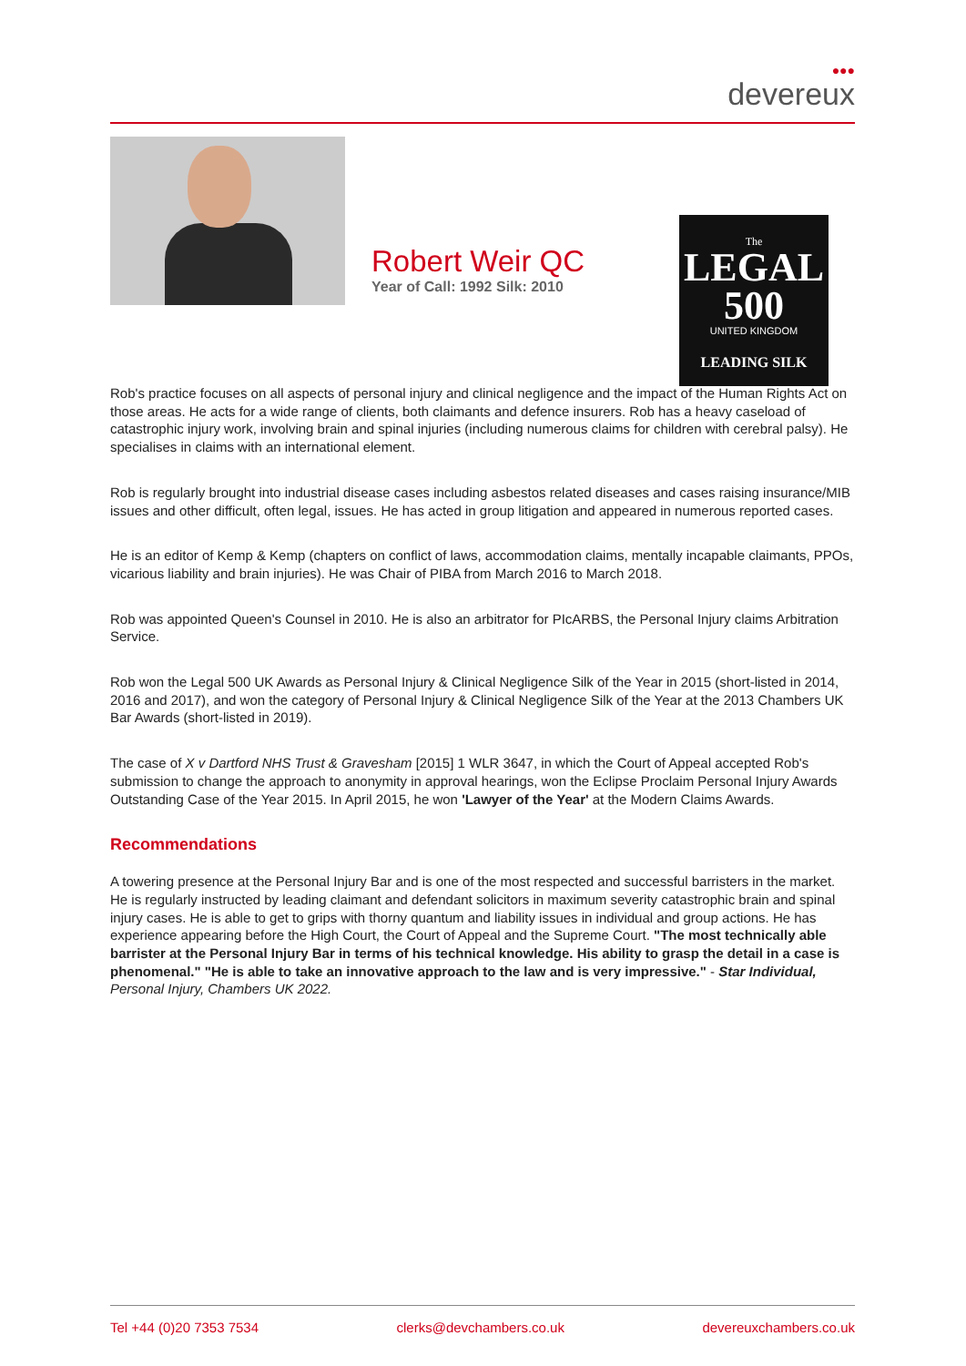●●●
devereux
Robert Weir QC
Year of Call: 1992 Silk: 2010
The
LEGAL
500
UNITED KINGDOM
LEADING SILK
Rob's practice focuses on all aspects of personal injury and clinical negligence and the impact of the Human Rights Act on those areas. He acts for a wide range of clients, both claimants and defence insurers. Rob has a heavy caseload of catastrophic injury work, involving brain and spinal injuries (including numerous claims for children with cerebral palsy). He specialises in claims with an international element.
Rob is regularly brought into industrial disease cases including asbestos related diseases and cases raising insurance/MIB issues and other difficult, often legal, issues. He has acted in group litigation and appeared in numerous reported cases.
He is an editor of Kemp & Kemp (chapters on conflict of laws, accommodation claims, mentally incapable claimants, PPOs, vicarious liability and brain injuries). He was Chair of PIBA from March 2016 to March 2018.
Rob was appointed Queen's Counsel in 2010. He is also an arbitrator for PIcARBS, the Personal Injury claims Arbitration Service.
Rob won the Legal 500 UK Awards as Personal Injury & Clinical Negligence Silk of the Year in 2015 (short-listed in 2014, 2016 and 2017), and won the category of Personal Injury & Clinical Negligence Silk of the Year at the 2013 Chambers UK Bar Awards (short-listed in 2019).
The case of X v Dartford NHS Trust & Gravesham [2015] 1 WLR 3647, in which the Court of Appeal accepted Rob's submission to change the approach to anonymity in approval hearings, won the Eclipse Proclaim Personal Injury Awards Outstanding Case of the Year 2015. In April 2015, he won 'Lawyer of the Year' at the Modern Claims Awards.
Recommendations
A towering presence at the Personal Injury Bar and is one of the most respected and successful barristers in the market. He is regularly instructed by leading claimant and defendant solicitors in maximum severity catastrophic brain and spinal injury cases. He is able to get to grips with thorny quantum and liability issues in individual and group actions. He has experience appearing before the High Court, the Court of Appeal and the Supreme Court. "The most technically able barrister at the Personal Injury Bar in terms of his technical knowledge. His ability to grasp the detail in a case is phenomenal." "He is able to take an innovative approach to the law and is very impressive." - Star Individual, Personal Injury, Chambers UK 2022.
Tel +44 (0)20 7353 7534 clerks@devchambers.co.uk devereuxchambers.co.uk